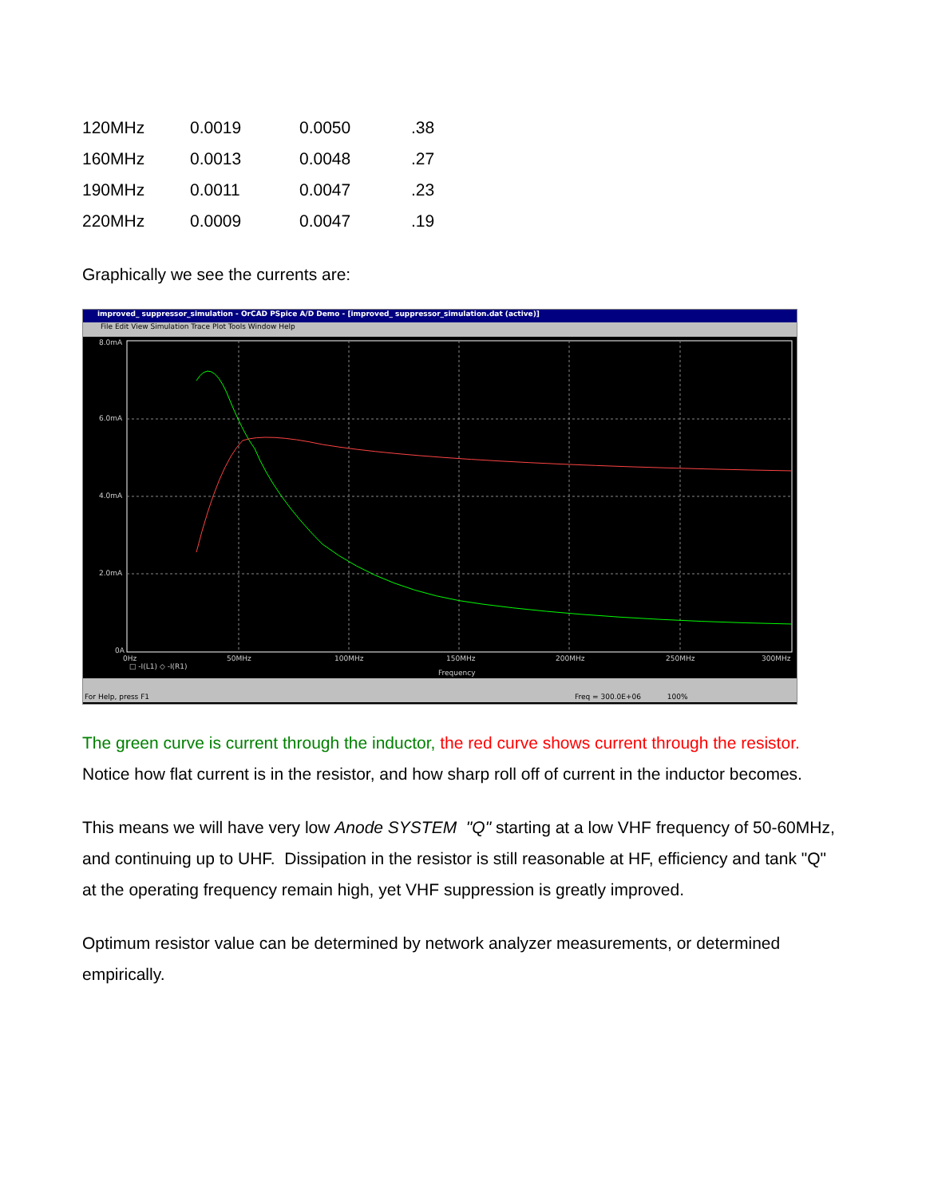| 120MHz | 0.0019 | 0.0050 | .38 |
| 160MHz | 0.0013 | 0.0048 | .27 |
| 190MHz | 0.0011 | 0.0047 | .23 |
| 220MHz | 0.0009 | 0.0047 | .19 |
Graphically we see the currents are:
improved_ suppressor_simulation - OrCAD PSpice A/D Demo - [improved_ suppressor_simulation.dat (active)]
File Edit View Simulation Trace Plot Tools Window Help
8.0mA
6.0mA
4.0mA
2.0mA
0A
0Hz
50MHz
100MHz
150MHz
200MHz
250MHz
300MHz
□ -I(L1) ◇ -I(R1)
Frequency
For Help, press F1 Freq = 300.0E+06 100%
The green curve is current through the inductor, the red curve shows current through the resistor. Notice how flat current is in the resistor, and how sharp roll off of current in the inductor becomes.
This means we will have very low Anode SYSTEM "Q" starting at a low VHF frequency of 50-60MHz, and continuing up to UHF. Dissipation in the resistor is still reasonable at HF, efficiency and tank "Q" at the operating frequency remain high, yet VHF suppression is greatly improved.
Optimum resistor value can be determined by network analyzer measurements, or determined empirically.